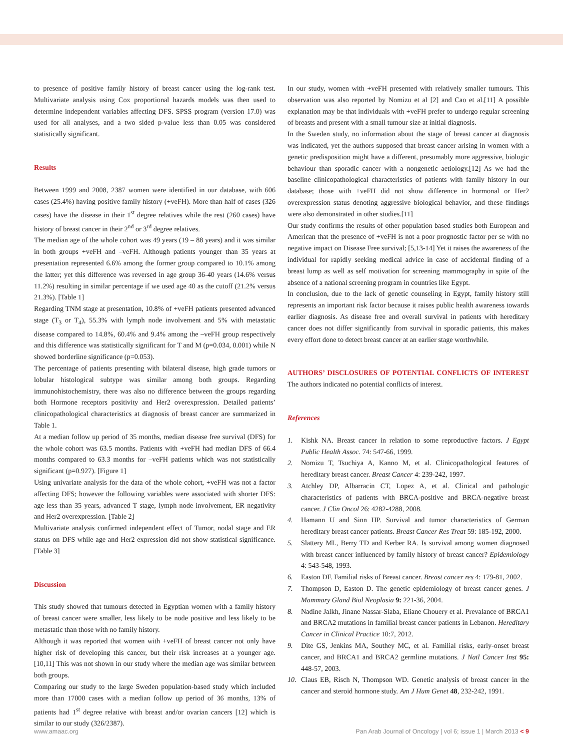to presence of positive family history of breast cancer using the log-rank test. Multivariate analysis using Cox proportional hazards models was then used to determine independent variables affecting DFS. SPSS program (version 17.0) was used for all analyses, and a two sided p-value less than 0.05 was considered statistically significant.
Results
Between 1999 and 2008, 2387 women were identified in our database, with 606 cases (25.4%) having positive family history (+veFH). More than half of cases (326 cases) have the disease in their 1<sup>st</sup> degree relatives while the rest (260 cases) have history of breast cancer in their 2<sup>nd</sup> or 3<sup>rd</sup> degree relatives.
The median age of the whole cohort was 49 years (19 – 88 years) and it was similar in both groups +veFH and –veFH. Although patients younger than 35 years at presentation represented 6.6% among the former group compared to 10.1% among the latter; yet this difference was reversed in age group 36-40 years (14.6% versus 11.2%) resulting in similar percentage if we used age 40 as the cutoff (21.2% versus 21.3%). [Table 1]
Regarding TNM stage at presentation, 10.8% of +veFH patients presented advanced stage (T<sub>3</sub> or T<sub>4</sub>), 55.3% with lymph node involvement and 5% with metastatic disease compared to 14.8%, 60.4% and 9.4% among the –veFH group respectively and this difference was statistically significant for T and M (p=0.034, 0.001) while N showed borderline significance (p=0.053).
The percentage of patients presenting with bilateral disease, high grade tumors or lobular histological subtype was similar among both groups. Regarding immunohistochemistry, there was also no difference between the groups regarding both Hormone receptors positivity and Her2 overexpression. Detailed patients’ clinicopathological characteristics at diagnosis of breast cancer are summarized in Table 1.
At a median follow up period of 35 months, median disease free survival (DFS) for the whole cohort was 63.5 months. Patients with +veFH had median DFS of 66.4 months compared to 63.3 months for –veFH patients which was not statistically significant (p=0.927). [Figure 1]
Using univariate analysis for the data of the whole cohort, +veFH was not a factor affecting DFS; however the following variables were associated with shorter DFS: age less than 35 years, advanced T stage, lymph node involvement, ER negativity and Her2 overexpression. [Table 2]
Multivariate analysis confirmed independent effect of Tumor, nodal stage and ER status on DFS while age and Her2 expression did not show statistical significance. [Table 3]
Discussion
This study showed that tumours detected in Egyptian women with a family history of breast cancer were smaller, less likely to be node positive and less likely to be metastatic than those with no family history.
Although it was reported that women with +veFH of breast cancer not only have higher risk of developing this cancer, but their risk increases at a younger age.[10,11] This was not shown in our study where the median age was similar between both groups.
Comparing our study to the large Sweden population-based study which included more than 17000 cases with a median follow up period of 36 months, 13% of patients had 1<sup>st</sup> degree relative with breast and/or ovarian cancers [12] which is similar to our study (326/2387).
In our study, women with +veFH presented with relatively smaller tumours. This observation was also reported by Nomizu et al [2] and Cao et al.[11] A possible explanation may be that individuals with +veFH prefer to undergo regular screening of breasts and present with a small tumour size at initial diagnosis.
In the Sweden study, no information about the stage of breast cancer at diagnosis was indicated, yet the authors supposed that breast cancer arising in women with a genetic predisposition might have a different, presumably more aggressive, biologic behaviour than sporadic cancer with a nongenetic aetiology.[12] As we had the baseline clinicopathological characteristics of patients with family history in our database; those with +veFH did not show difference in hormonal or Her2 overexpression status denoting aggressive biological behavior, and these findings were also demonstrated in other studies.[11]
Our study confirms the results of other population based studies both European and American that the presence of +veFH is not a poor prognostic factor per se with no negative impact on Disease Free survival; [5,13-14] Yet it raises the awareness of the individual for rapidly seeking medical advice in case of accidental finding of a breast lump as well as self motivation for screening mammography in spite of the absence of a national screening program in countries like Egypt.
In conclusion, due to the lack of genetic counseling in Egypt, family history still represents an important risk factor because it raises public health awareness towards earlier diagnosis. As disease free and overall survival in patients with hereditary cancer does not differ significantly from survival in sporadic patients, this makes every effort done to detect breast cancer at an earlier stage worthwhile.
AUTHORS’ DISCLOSURES OF POTENTIAL CONFLICTS OF INTEREST The authors indicated no potential conflicts of interest.
References
1. Kishk NA. Breast cancer in relation to some reproductive factors. J Egypt Public Health Assoc. 74: 547-66, 1999.
2. Nomizu T, Tsuchiya A, Kanno M, et al. Clinicopathological features of hereditary breast cancer. Breast Cancer 4: 239-242, 1997.
3. Atchley DP, Albarracin CT, Lopez A, et al. Clinical and pathologic characteristics of patients with BRCA-positive and BRCA-negative breast cancer. J Clin Oncol 26: 4282-4288, 2008.
4. Hamann U and Sinn HP. Survival and tumor characteristics of German hereditary breast cancer patients. Breast Cancer Res Treat 59: 185-192, 2000.
5. Slattery ML, Berry TD and Kerber RA. Is survival among women diagnosed with breast cancer influenced by family history of breast cancer? Epidemiology 4: 543-548, 1993.
6. Easton DF. Familial risks of Breast cancer. Breast cancer res 4: 179-81, 2002.
7. Thompson D, Easton D. The genetic epidemiology of breast cancer genes. J Mammary Gland Biol Neoplasia 9: 221-36, 2004.
8. Nadine Jalkh, Jinane Nassar-Slaba, Eliane Chouery et al. Prevalance of BRCA1 and BRCA2 mutations in familial breast cancer patients in Lebanon. Hereditary Cancer in Clinical Practice 10:7, 2012.
9. Dite GS, Jenkins MA, Southey MC, et al. Familial risks, early-onset breast cancer, and BRCA1 and BRCA2 germline mutations. J Natl Cancer Inst 95: 448-57, 2003.
10. Claus EB, Risch N, Thompson WD. Genetic analysis of breast cancer in the cancer and steroid hormone study. Am J Hum Genet 48, 232-242, 1991.
www.amaac.org Pan Arab Journal of Oncology | vol 6; issue 1 | March 2013 < 9